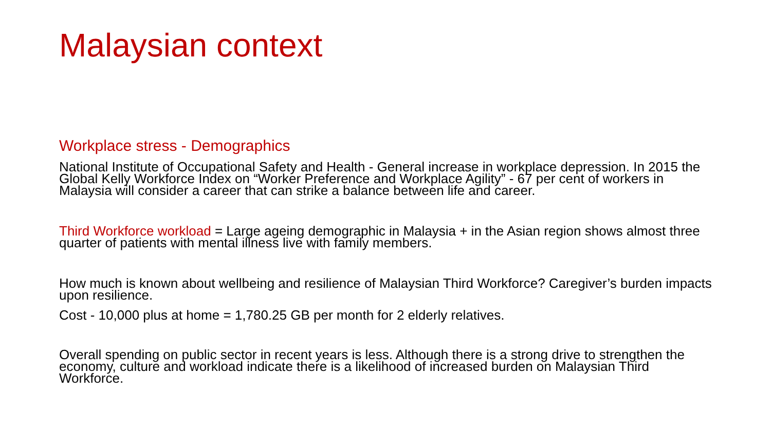Malaysian context
Workplace stress - Demographics
National Institute of Occupational Safety and Health - General increase in workplace depression. In 2015 the Global Kelly Workforce Index on “Worker Preference and Workplace Agility” - 67 per cent of workers in Malaysia will consider a career that can strike a balance between life and career.
Third Workforce workload = Large ageing demographic in Malaysia + in the Asian region shows almost three quarter of patients with mental illness live with family members.
How much is known about wellbeing and resilience of Malaysian Third Workforce? Caregiver’s burden impacts upon resilience.
Cost - 10,000 plus at home = 1,780.25 GB per month for 2 elderly relatives.
Overall spending on public sector in recent years is less. Although there is a strong drive to strengthen the economy, culture and workload indicate there is a likelihood of increased burden on Malaysian Third Workforce.